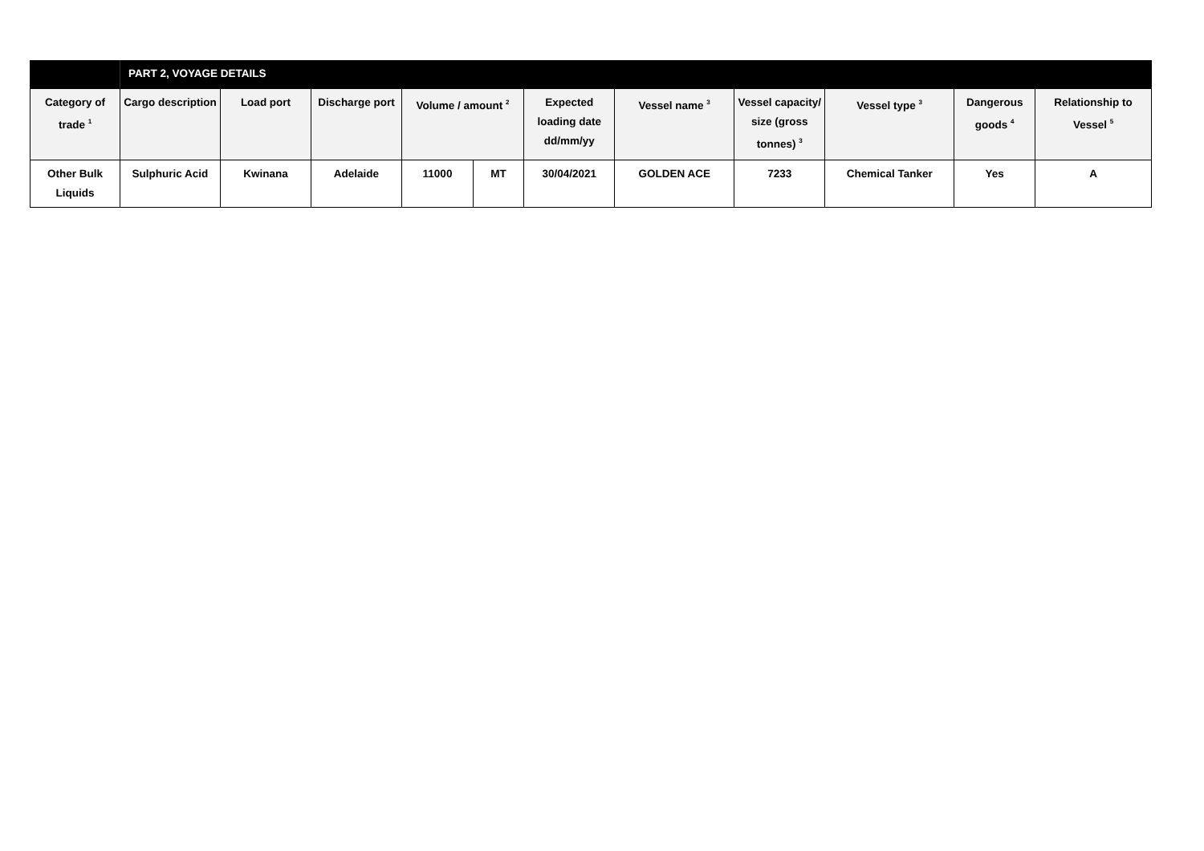| | PART 2, VOYAGE DETAILS | | | | | | | | | | |
| Category of trade <sup>1</sup> | Cargo description | Load port | Discharge port | Volume / amount <sup>2</sup> | | Expected loading date dd/mm/yy | Vessel name <sup>3</sup> | Vessel capacity/ size (gross tonnes) <sup>3</sup> | Vessel type <sup>3</sup> | Dangerous goods <sup>4</sup> | Relationship to Vessel <sup>5</sup> |
| Other Bulk Liquids | Sulphuric Acid | Kwinana | Adelaide | 11000 | MT | 30/04/2021 | GOLDEN ACE | 7233 | Chemical Tanker | Yes | A |